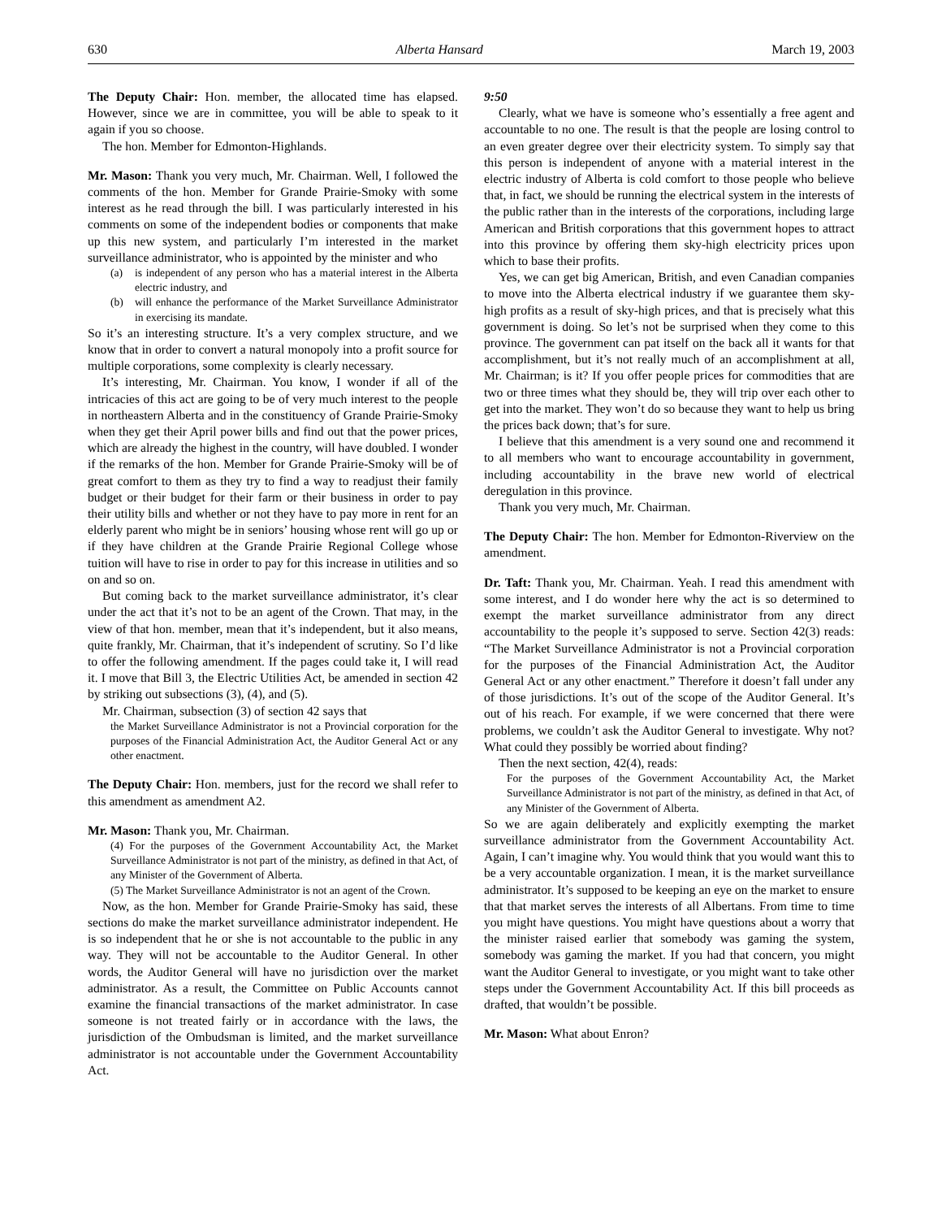630 Alberta Hansard March 19, 2003
The Deputy Chair: Hon. member, the allocated time has elapsed. However, since we are in committee, you will be able to speak to it again if you so choose.
The hon. Member for Edmonton-Highlands.
Mr. Mason: Thank you very much, Mr. Chairman. Well, I followed the comments of the hon. Member for Grande Prairie-Smoky with some interest as he read through the bill. I was particularly interested in his comments on some of the independent bodies or components that make up this new system, and particularly I’m interested in the market surveillance administrator, who is appointed by the minister and who
(a) is independent of any person who has a material interest in the Alberta electric industry, and
(b) will enhance the performance of the Market Surveillance Administrator in exercising its mandate.
So it’s an interesting structure. It’s a very complex structure, and we know that in order to convert a natural monopoly into a profit source for multiple corporations, some complexity is clearly necessary.
It’s interesting, Mr. Chairman. You know, I wonder if all of the intricacies of this act are going to be of very much interest to the people in northeastern Alberta and in the constituency of Grande Prairie-Smoky when they get their April power bills and find out that the power prices, which are already the highest in the country, will have doubled. I wonder if the remarks of the hon. Member for Grande Prairie-Smoky will be of great comfort to them as they try to find a way to readjust their family budget or their budget for their farm or their business in order to pay their utility bills and whether or not they have to pay more in rent for an elderly parent who might be in seniors’ housing whose rent will go up or if they have children at the Grande Prairie Regional College whose tuition will have to rise in order to pay for this increase in utilities and so on and so on.
But coming back to the market surveillance administrator, it’s clear under the act that it’s not to be an agent of the Crown. That may, in the view of that hon. member, mean that it’s independent, but it also means, quite frankly, Mr. Chairman, that it’s independent of scrutiny. So I’d like to offer the following amendment. If the pages could take it, I will read it. I move that Bill 3, the Electric Utilities Act, be amended in section 42 by striking out subsections (3), (4), and (5).
Mr. Chairman, subsection (3) of section 42 says that
the Market Surveillance Administrator is not a Provincial corporation for the purposes of the Financial Administration Act, the Auditor General Act or any other enactment.
The Deputy Chair: Hon. members, just for the record we shall refer to this amendment as amendment A2.
Mr. Mason: Thank you, Mr. Chairman.
(4) For the purposes of the Government Accountability Act, the Market Surveillance Administrator is not part of the ministry, as defined in that Act, of any Minister of the Government of Alberta.
(5) The Market Surveillance Administrator is not an agent of the Crown.
Now, as the hon. Member for Grande Prairie-Smoky has said, these sections do make the market surveillance administrator independent. He is so independent that he or she is not accountable to the public in any way. They will not be accountable to the Auditor General. In other words, the Auditor General will have no jurisdiction over the market administrator. As a result, the Committee on Public Accounts cannot examine the financial transactions of the market administrator. In case someone is not treated fairly or in accordance with the laws, the jurisdiction of the Ombudsman is limited, and the market surveillance administrator is not accountable under the Government Accountability Act.
9:50
Clearly, what we have is someone who’s essentially a free agent and accountable to no one. The result is that the people are losing control to an even greater degree over their electricity system. To simply say that this person is independent of anyone with a material interest in the electric industry of Alberta is cold comfort to those people who believe that, in fact, we should be running the electrical system in the interests of the public rather than in the interests of the corporations, including large American and British corporations that this government hopes to attract into this province by offering them sky-high electricity prices upon which to base their profits.
Yes, we can get big American, British, and even Canadian companies to move into the Alberta electrical industry if we guarantee them sky-high profits as a result of sky-high prices, and that is precisely what this government is doing. So let’s not be surprised when they come to this province. The government can pat itself on the back all it wants for that accomplishment, but it’s not really much of an accomplishment at all, Mr. Chairman; is it? If you offer people prices for commodities that are two or three times what they should be, they will trip over each other to get into the market. They won’t do so because they want to help us bring the prices back down; that’s for sure.
I believe that this amendment is a very sound one and recommend it to all members who want to encourage accountability in government, including accountability in the brave new world of electrical deregulation in this province.
Thank you very much, Mr. Chairman.
The Deputy Chair: The hon. Member for Edmonton-Riverview on the amendment.
Dr. Taft: Thank you, Mr. Chairman. Yeah. I read this amendment with some interest, and I do wonder here why the act is so determined to exempt the market surveillance administrator from any direct accountability to the people it’s supposed to serve. Section 42(3) reads: “The Market Surveillance Administrator is not a Provincial corporation for the purposes of the Financial Administration Act, the Auditor General Act or any other enactment.” Therefore it doesn’t fall under any of those jurisdictions. It’s out of the scope of the Auditor General. It’s out of his reach. For example, if we were concerned that there were problems, we couldn’t ask the Auditor General to investigate. Why not? What could they possibly be worried about finding?
Then the next section, 42(4), reads:
For the purposes of the Government Accountability Act, the Market Surveillance Administrator is not part of the ministry, as defined in that Act, of any Minister of the Government of Alberta.
So we are again deliberately and explicitly exempting the market surveillance administrator from the Government Accountability Act. Again, I can’t imagine why. You would think that you would want this to be a very accountable organization. I mean, it is the market surveillance administrator. It’s supposed to be keeping an eye on the market to ensure that that market serves the interests of all Albertans. From time to time you might have questions. You might have questions about a worry that the minister raised earlier that somebody was gaming the system, somebody was gaming the market. If you had that concern, you might want the Auditor General to investigate, or you might want to take other steps under the Government Accountability Act. If this bill proceeds as drafted, that wouldn’t be possible.
Mr. Mason: What about Enron?